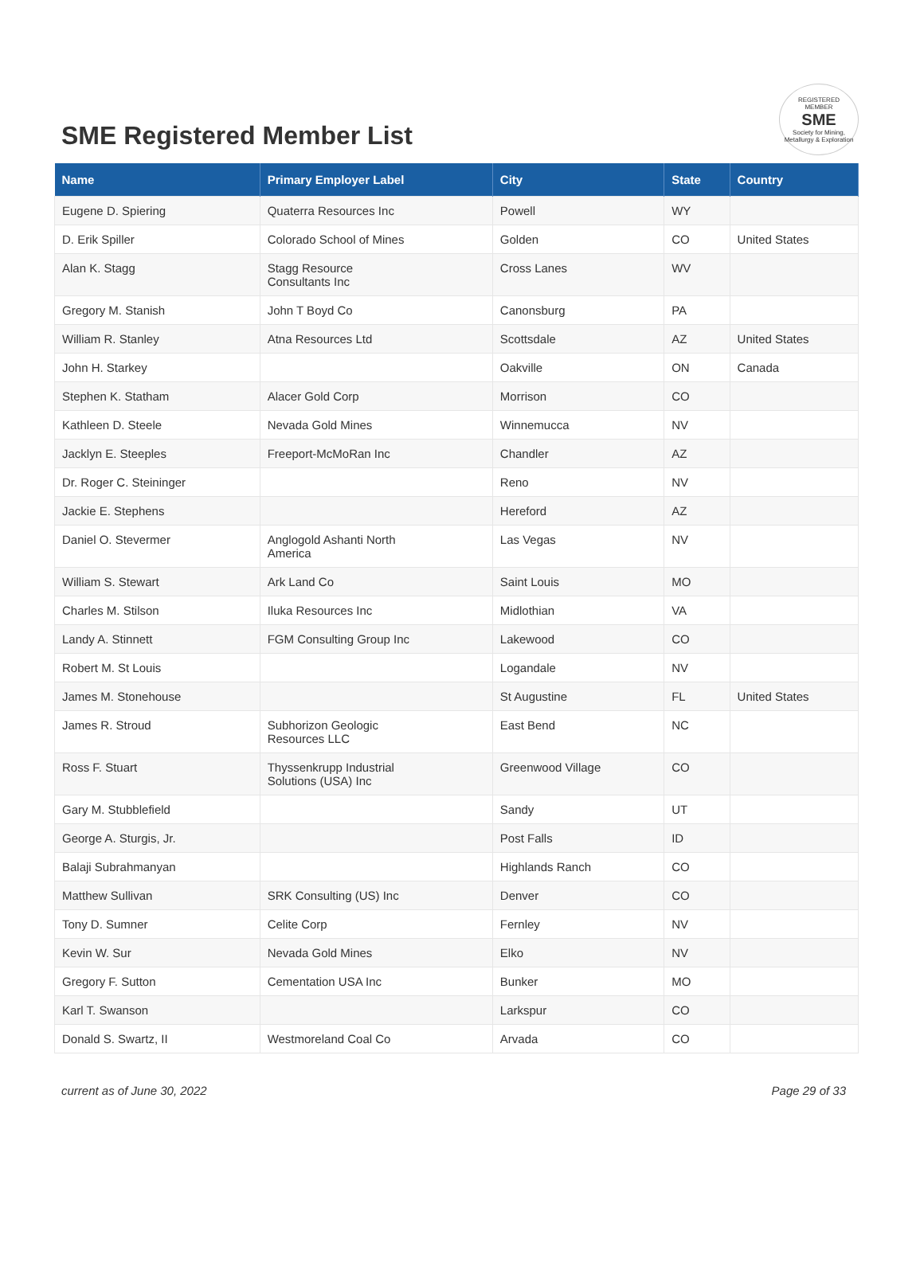SME Registered Member List
REGISTERED
MEMBER
SME
Society for Mining, Metallurgy & Exploration
| Name | Primary Employer Label | City | State | Country |
| --- | --- | --- | --- | --- |
| Eugene D. Spiering | Quaterra Resources Inc | Powell | WY | |
| D. Erik Spiller | Colorado School of Mines | Golden | CO | United States |
| Alan K. Stagg | Stagg Resource Consultants Inc | Cross Lanes | WV | |
| Gregory M. Stanish | John T Boyd Co | Canonsburg | PA | |
| William R. Stanley | Atna Resources Ltd | Scottsdale | AZ | United States |
| John H. Starkey | | Oakville | ON | Canada |
| Stephen K. Statham | Alacer Gold Corp | Morrison | CO | |
| Kathleen D. Steele | Nevada Gold Mines | Winnemucca | NV | |
| Jacklyn E. Steeples | Freeport-McMoRan Inc | Chandler | AZ | |
| Dr. Roger C. Steininger | | Reno | NV | |
| Jackie E. Stephens | | Hereford | AZ | |
| Daniel O. Stevermer | Anglogold Ashanti North America | Las Vegas | NV | |
| William S. Stewart | Ark Land Co | Saint Louis | MO | |
| Charles M. Stilson | Iluka Resources Inc | Midlothian | VA | |
| Landy A. Stinnett | FGM Consulting Group Inc | Lakewood | CO | |
| Robert M. St Louis | | Logandale | NV | |
| James M. Stonehouse | | St Augustine | FL | United States |
| James R. Stroud | Subhorizon Geologic Resources LLC | East Bend | NC | |
| Ross F. Stuart | Thyssenkrupp Industrial Solutions (USA) Inc | Greenwood Village | CO | |
| Gary M. Stubblefield | | Sandy | UT | |
| George A. Sturgis, Jr. | | Post Falls | ID | |
| Balaji Subrahmanyan | | Highlands Ranch | CO | |
| Matthew Sullivan | SRK Consulting (US) Inc | Denver | CO | |
| Tony D. Sumner | Celite Corp | Fernley | NV | |
| Kevin W. Sur | Nevada Gold Mines | Elko | NV | |
| Gregory F. Sutton | Cementation USA Inc | Bunker | MO | |
| Karl T. Swanson | | Larkspur | CO | |
| Donald S. Swartz, II | Westmoreland Coal Co | Arvada | CO | |
current as of June 30, 2022 Page 29 of 33